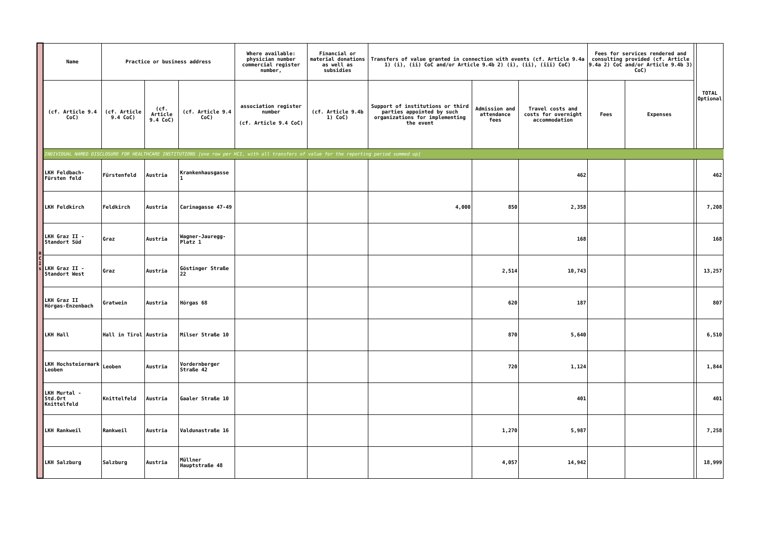| H C I s | Name | Practice or business address | | | Where available: physician number commercial register number, | Financial or material donations as well as subsidies | Transfers of value granted in connection with events (cf. Article 9.4a 1) (i), (ii) CoC and/or Article 9.4b 2) (i), (ii), (iii) CoC) | | | Fees for services rendered and consulting provided (cf. Article 9.4a 2) CoC and/or Article 9.4b 3) CoC) | | | TOTAL Optional |
| | (cf. Article 9.4 CoC) | (cf. Article 9.4 CoC) | (cf. Article 9.4 CoC) | (cf. Article 9.4 CoC) | association register number (cf. Article 9.4 CoC) | (cf. Article 9.4b 1) CoC) | Support of institutions or third parties appointed by such organizations for implementing the event | Admission and attendance fees | Travel costs and costs for overnight accommodation | Fees | Expenses | | |
| | INDIVIDUAL NAMED DISCLOSURE FOR HEALTHCARE INSTITUTIONS [one row per HCI, with all transfers of value for the reporting period summed up] | | | | | | | | | | | | |
| | LKH Feldbach-Fürsten feld | Fürstenfeld | Austria | Krankenhausgasse 1 | | | | | 462 | | | | 462 |
| | LKH Feldkirch | Feldkirch | Austria | Carinagasse 47-49 | | | 4,000 | 850 | 2,358 | | | | 7,208 |
| | LKH Graz II - Standort Süd | Graz | Austria | Wagner-Jauregg-Platz 1 | | | | | 168 | | | | 168 |
| | LKH Graz II - Standort West | Graz | Austria | Göstinger Straße 22 | | | | 2,514 | 10,743 | | | | 13,257 |
| | LKH Graz II Hörgas-Enzenbach | Gratwein | Austria | Hörgas 68 | | | | 620 | 187 | | | | 807 |
| | LKH Hall | Hall in Tirol | Austria | Milser Straße 10 | | | | 870 | 5,640 | | | | 6,510 |
| | LKH Hochsteiermark Leoben | Leoben | Austria | Vordernberger Straße 42 | | | | 720 | 1,124 | | | | 1,844 |
| | LKH Murtal - Std.Ort Knittelfeld | Knittelfeld | Austria | Gaaler Straße 10 | | | | | 401 | | | | 401 |
| | LKH Rankweil | Rankweil | Austria | Valdunastraße 16 | | | | 1,270 | 5,987 | | | | 7,258 |
| | LKH Salzburg | Salzburg | Austria | Müllner Hauptstraße 48 | | | | 4,057 | 14,942 | | | | 18,999 |